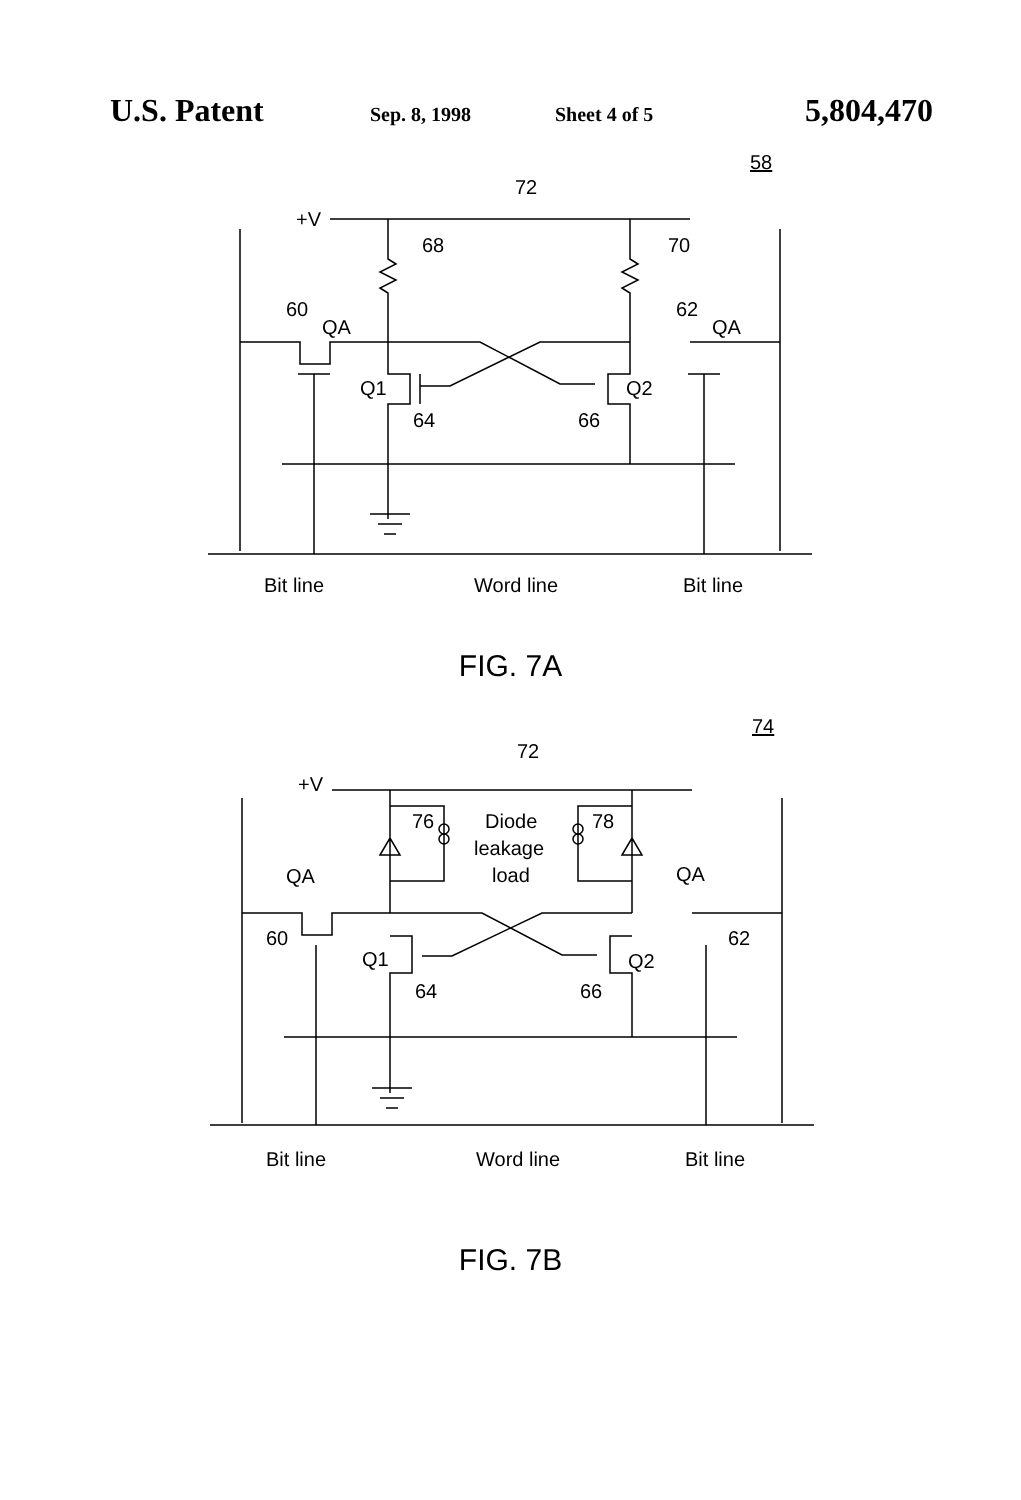U.S. Patent Sep. 8, 1998 Sheet 4 of 5 5,804,470
58
72
+V
68
70
60
QA
62
QA
Q1
Q2
64
66
Bit line
Word line
Bit line
FIG. 7A
74
72
+V
76
Diode
leakage
load
78
QA
QA
60
62
Q1
Q2
64
66
Bit line
Word line
Bit line
FIG. 7B